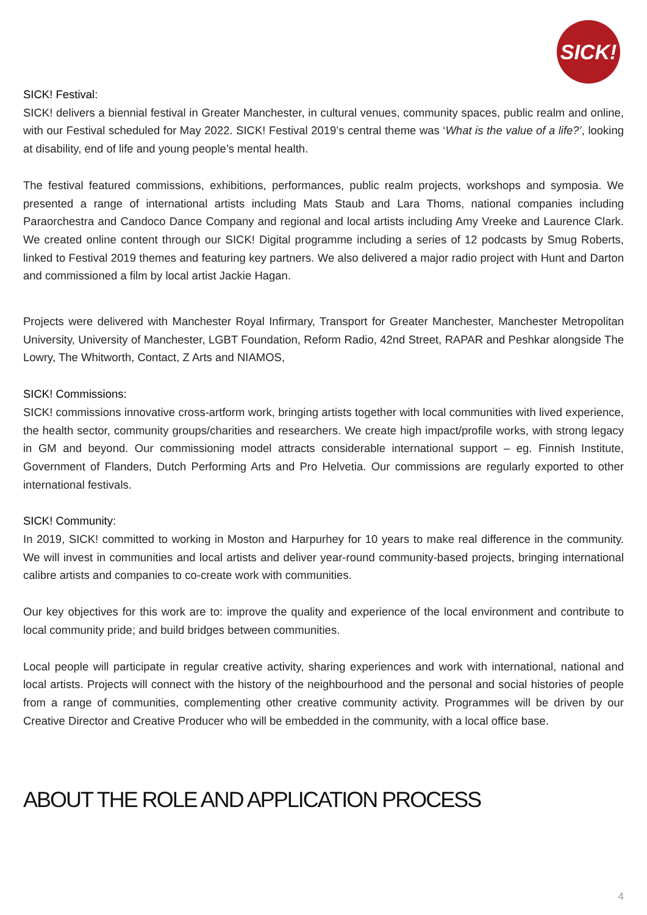SICK!
SICK! Festival:
SICK! delivers a biennial festival in Greater Manchester, in cultural venues, community spaces, public realm and online, with our Festival scheduled for May 2022. SICK! Festival 2019’s central theme was ‘What is the value of a life?’, looking at disability, end of life and young people’s mental health.
The festival featured commissions, exhibitions, performances, public realm projects, workshops and symposia. We presented a range of international artists including Mats Staub and Lara Thoms, national companies including Paraorchestra and Candoco Dance Company and regional and local artists including Amy Vreeke and Laurence Clark. We created online content through our SICK! Digital programme including a series of 12 podcasts by Smug Roberts, linked to Festival 2019 themes and featuring key partners. We also delivered a major radio project with Hunt and Darton and commissioned a film by local artist Jackie Hagan.
Projects were delivered with Manchester Royal Infirmary, Transport for Greater Manchester, Manchester Metropolitan University, University of Manchester, LGBT Foundation, Reform Radio, 42nd Street, RAPAR and Peshkar alongside The Lowry, The Whitworth, Contact, Z Arts and NIAMOS,
SICK! Commissions:
SICK! commissions innovative cross-artform work, bringing artists together with local communities with lived experience, the health sector, community groups/charities and researchers. We create high impact/profile works, with strong legacy in GM and beyond. Our commissioning model attracts considerable international support – eg. Finnish Institute, Government of Flanders, Dutch Performing Arts and Pro Helvetia. Our commissions are regularly exported to other international festivals.
SICK! Community:
In 2019, SICK! committed to working in Moston and Harpurhey for 10 years to make real difference in the community. We will invest in communities and local artists and deliver year-round community-based projects, bringing international calibre artists and companies to co-create work with communities.
Our key objectives for this work are to: improve the quality and experience of the local environment and contribute to local community pride; and build bridges between communities.
Local people will participate in regular creative activity, sharing experiences and work with international, national and local artists. Projects will connect with the history of the neighbourhood and the personal and social histories of people from a range of communities, complementing other creative community activity. Programmes will be driven by our Creative Director and Creative Producer who will be embedded in the community, with a local office base.
ABOUT THE ROLE AND APPLICATION PROCESS
4